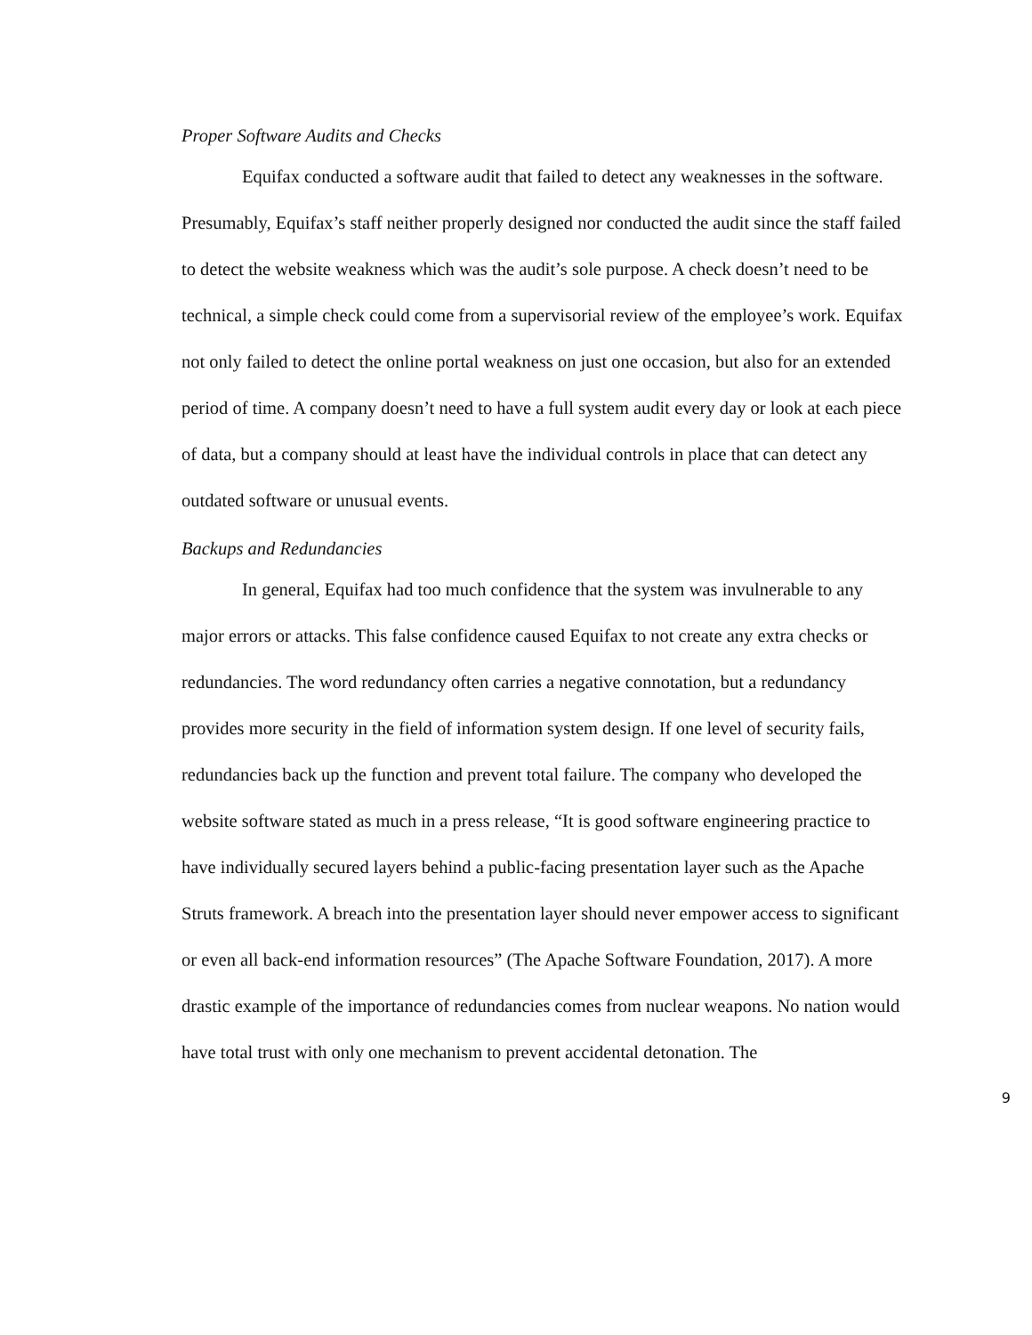Proper Software Audits and Checks
Equifax conducted a software audit that failed to detect any weaknesses in the software. Presumably, Equifax’s staff neither properly designed nor conducted the audit since the staff failed to detect the website weakness which was the audit’s sole purpose. A check doesn’t need to be technical, a simple check could come from a supervisorial review of the employee’s work. Equifax not only failed to detect the online portal weakness on just one occasion, but also for an extended period of time. A company doesn’t need to have a full system audit every day or look at each piece of data, but a company should at least have the individual controls in place that can detect any outdated software or unusual events.
Backups and Redundancies
In general, Equifax had too much confidence that the system was invulnerable to any major errors or attacks. This false confidence caused Equifax to not create any extra checks or redundancies. The word redundancy often carries a negative connotation, but a redundancy provides more security in the field of information system design. If one level of security fails, redundancies back up the function and prevent total failure. The company who developed the website software stated as much in a press release, “It is good software engineering practice to have individually secured layers behind a public-facing presentation layer such as the Apache Struts framework. A breach into the presentation layer should never empower access to significant or even all back-end information resources” (The Apache Software Foundation, 2017). A more drastic example of the importance of redundancies comes from nuclear weapons. No nation would have total trust with only one mechanism to prevent accidental detonation. The
9